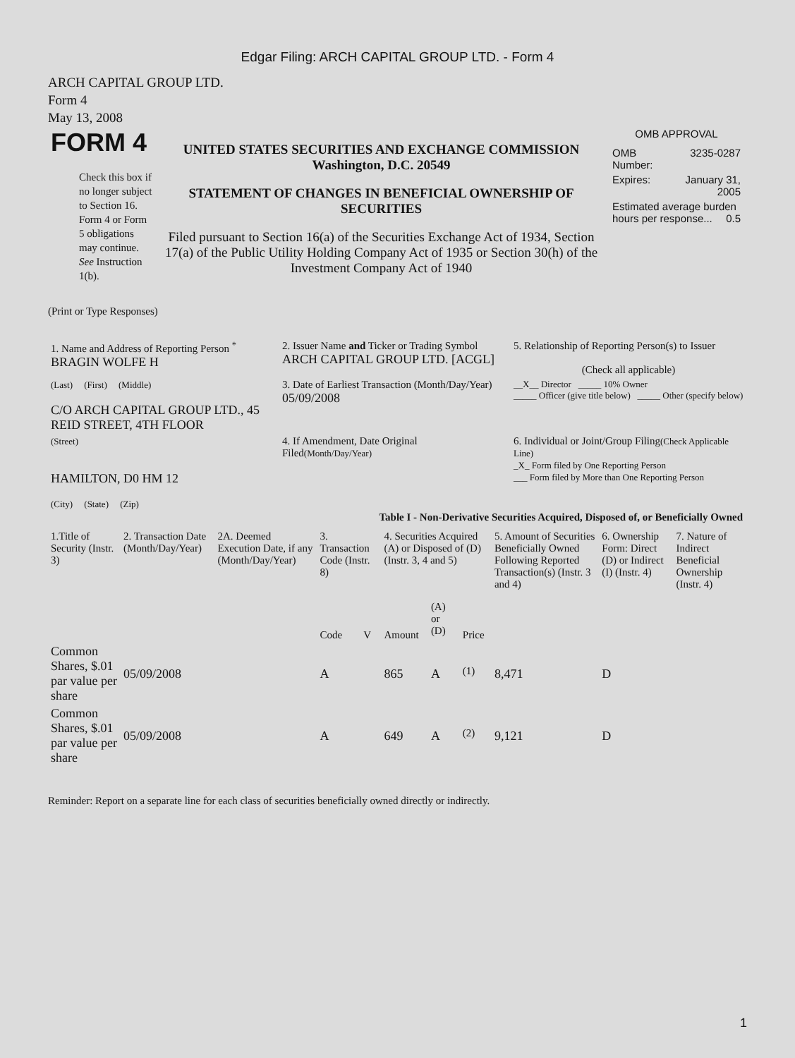Edgar Filing: ARCH CAPITAL GROUP LTD. - Form 4
ARCH CAPITAL GROUP LTD.
Form 4
May 13, 2008
| FORM 4 Check this box if no longer subject to Section 16. Form 4 or Form 5 obligations may continue. See Instruction 1(b). | UNITED STATES SECURITIES AND EXCHANGE COMMISSION Washington, D.C. 20549 STATEMENT OF CHANGES IN BENEFICIAL OWNERSHIP OF SECURITIES Filed pursuant to Section 16(a) of the Securities Exchange Act of 1934, Section 17(a) of the Public Utility Holding Company Act of 1935 or Section 30(h) of the Investment Company Act of 1940 | OMB APPROVAL / OMB Number: / 3235-0287 / / Expires: / January 31, 2005 / / Estimated average burden hours per response... 0.5 / / |
(Print or Type Responses)
| 1. Name and Address of Reporting Person <sup>*</sup> BRAGIN WOLFE H | 2. Issuer Name and Ticker or Trading Symbol ARCH CAPITAL GROUP LTD. [ACGL] | 5. Relationship of Reporting Person(s) to Issuer (Check all applicable) |
| (Last) (First) (Middle) C/O ARCH CAPITAL GROUP LTD., 45 REID STREET, 4TH FLOOR | 3. Date of Earliest Transaction (Month/Day/Year) 05/09/2008 | __X__ Director _____ 10% Owner _____ Officer (give title below) _____ Other (specify below) |
| (Street) HAMILTON, D0 HM 12 (City) (State) (Zip) | 4. If Amendment, Date Original Filed (Month/Day/Year) | 6. Individual or Joint/Group Filing (Check Applicable Line) _X_ Form filed by One Reporting Person ___ Form filed by More than One Reporting Person |
Table I - Non-Derivative Securities Acquired, Disposed of, or Beneficially Owned
| 1.Title of Security (Instr. 3) | 2. Transaction Date (Month/Day/Year) | 2A. Deemed Execution Date, if any (Month/Day/Year) | 3. Transaction Code (Instr. 8) | | 4. Securities Acquired (A) or Disposed of (D) (Instr. 3, 4 and 5) | | | 5. Amount of Securities Beneficially Owned Following Reported Transaction(s) (Instr. 3 and 4) | 6. Ownership Form: Direct (D) or Indirect (I) (Instr. 4) | 7. Nature of Indirect Beneficial Ownership (Instr. 4) |
| --- | --- | --- | --- | --- | --- | --- | --- | --- | --- | --- |
| | | | Code | V | Amount | (A) or (D) | Price | | | |
| Common Shares, $.01 par value per share | 05/09/2008 | | A | | 865 | A | <sup>(1)</sup> | 8,471 | D | |
| Common Shares, $.01 par value per share | 05/09/2008 | | A | | 649 | A | <sup>(2)</sup> | 9,121 | D | |
Reminder: Report on a separate line for each class of securities beneficially owned directly or indirectly.
1